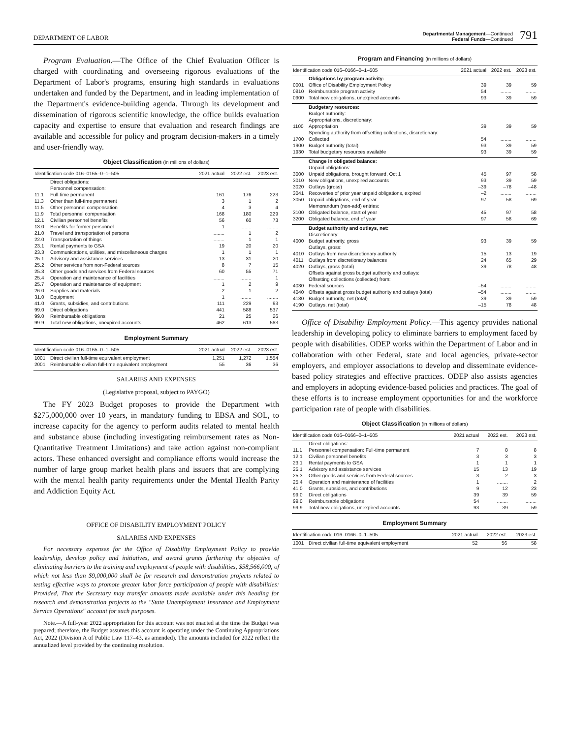DEPARTMENT OF LABOR
Departmental Management—Continued
Federal Funds—Continued
791
Program Evaluation.—The Office of the Chief Evaluation Officer is charged with coordinating and overseeing rigorous evaluations of the Department of Labor's programs, ensuring high standards in evaluations undertaken and funded by the Department, and in leading implementation of the Department's evidence-building agenda. Through its development and dissemination of rigorous scientific knowledge, the office builds evaluation capacity and expertise to ensure that evaluation and research findings are available and accessible for policy and program decision-makers in a timely and user-friendly way.
Object Classification (in millions of dollars)
| Identification code 016–0165–0–1–505 | | 2021 actual | 2022 est. | 2023 est. |
| --- | --- | --- | --- | --- |
| | Direct obligations: | | | |
| | Personnel compensation: | | | |
| 11.1 | Full-time permanent | 161 | 176 | 223 |
| 11.3 | Other than full-time permanent | 3 | 1 | 2 |
| 11.5 | Other personnel compensation | 4 | 3 | 4 |
| 11.9 | Total personnel compensation | 168 | 180 | 229 |
| 12.1 | Civilian personnel benefits | 56 | 60 | 73 |
| 13.0 | Benefits for former personnel | 1 | ........ | ........ |
| 21.0 | Travel and transportation of persons | ........ | 1 | 2 |
| 22.0 | Transportation of things | ........ | 1 | 1 |
| 23.1 | Rental payments to GSA | 19 | 20 | 20 |
| 23.3 | Communications, utilities, and miscellaneous charges | 1 | 1 | 1 |
| 25.1 | Advisory and assistance services | 13 | 31 | 20 |
| 25.2 | Other services from non-Federal sources | 8 | 7 | 15 |
| 25.3 | Other goods and services from Federal sources | 60 | 55 | 71 |
| 25.4 | Operation and maintenance of facilities | ........ | ........ | 1 |
| 25.7 | Operation and maintenance of equipment | 1 | 2 | 9 |
| 26.0 | Supplies and materials | 2 | 1 | 2 |
| 31.0 | Equipment | 1 | ........ | ........ |
| 41.0 | Grants, subsidies, and contributions | 111 | 229 | 93 |
| 99.0 | Direct obligations | 441 | 588 | 537 |
| 99.0 | Reimbursable obligations | 21 | 25 | 26 |
| 99.9 | Total new obligations, unexpired accounts | 462 | 613 | 563 |
Employment Summary
| Identification code 016–0165–0–1–505 | | 2021 actual | 2022 est. | 2023 est. |
| --- | --- | --- | --- | --- |
| 1001 | Direct civilian full-time equivalent employment | 1,251 | 1,272 | 1,554 |
| 2001 | Reimbursable civilian full-time equivalent employment | 55 | 36 | 36 |
SALARIES AND EXPENSES
(Legislative proposal, subject to PAYGO)
The FY 2023 Budget proposes to provide the Department with $275,000,000 over 10 years, in mandatory funding to EBSA and SOL, to increase capacity for the agency to perform audits related to mental health and substance abuse (including investigating reimbursement rates as Non-Quantitative Treatment Limitations) and take action against non-compliant actors. These enhanced oversight and compliance efforts would increase the number of large group market health plans and issuers that are complying with the mental health parity requirements under the Mental Health Parity and Addiction Equity Act.
OFFICE OF DISABILITY EMPLOYMENT POLICY
SALARIES AND EXPENSES
For necessary expenses for the Office of Disability Employment Policy to provide leadership, develop policy and initiatives, and award grants furthering the objective of eliminating barriers to the training and employment of people with disabilities, $58,566,000, of which not less than $9,000,000 shall be for research and demonstration projects related to testing effective ways to promote greater labor force participation of people with disabilities: Provided, That the Secretary may transfer amounts made available under this heading for research and demonstration projects to the "State Unemployment Insurance and Employment Service Operations" account for such purposes.
Note.—A full-year 2022 appropriation for this account was not enacted at the time the Budget was prepared; therefore, the Budget assumes this account is operating under the Continuing Appropriations Act, 2022 (Division A of Public Law 117–43, as amended). The amounts included for 2022 reflect the annualized level provided by the continuing resolution.
Program and Financing (in millions of dollars)
| Identification code 016–0166–0–1–505 | | 2021 actual | 2022 est. | 2023 est. |
| --- | --- | --- | --- | --- |
| | Obligations by program activity: | | | |
| 0001 | Office of Disability Employment Policy | 39 | 39 | 59 |
| 0810 | Reimbursable program activity | 54 | ........ | ........ |
| 0900 | Total new obligations, unexpired accounts | 93 | 39 | 59 |
| | Budgetary resources: | | | |
| | Budget authority: | | | |
| | Appropriations, discretionary: | | | |
| 1100 | Appropriation | 39 | 39 | 59 |
| | Spending authority from offsetting collections, discretionary: | | | |
| 1700 | Collected | 54 | ........ | ........ |
| 1900 | Budget authority (total) | 93 | 39 | 59 |
| 1930 | Total budgetary resources available | 93 | 39 | 59 |
| | Change in obligated balance: | | | |
| | Unpaid obligations: | | | |
| 3000 | Unpaid obligations, brought forward, Oct 1 | 45 | 97 | 58 |
| 3010 | New obligations, unexpired accounts | 93 | 39 | 59 |
| 3020 | Outlays (gross) | –39 | –78 | –48 |
| 3041 | Recoveries of prior year unpaid obligations, expired | –2 | ........ | ........ |
| 3050 | Unpaid obligations, end of year | 97 | 58 | 69 |
| | Memorandum (non-add) entries: | | | |
| 3100 | Obligated balance, start of year | 45 | 97 | 58 |
| 3200 | Obligated balance, end of year | 97 | 58 | 69 |
| | Budget authority and outlays, net: | | | |
| | Discretionary: | | | |
| 4000 | Budget authority, gross | 93 | 39 | 59 |
| | Outlays, gross: | | | |
| 4010 | Outlays from new discretionary authority | 15 | 13 | 19 |
| 4011 | Outlays from discretionary balances | 24 | 65 | 29 |
| 4020 | Outlays, gross (total) | 39 | 78 | 48 |
| | Offsets against gross budget authority and outlays: | | | |
| | Offsetting collections (collected) from: | | | |
| 4030 | Federal sources | –54 | ........ | ........ |
| 4040 | Offsets against gross budget authority and outlays (total) | –54 | ........ | ........ |
| 4180 | Budget authority, net (total) | 39 | 39 | 59 |
| 4190 | Outlays, net (total) | –15 | 78 | 48 |
Office of Disability Employment Policy.—This agency provides national leadership in developing policy to eliminate barriers to employment faced by people with disabilities. ODEP works within the Department of Labor and in collaboration with other Federal, state and local agencies, private-sector employers, and employer associations to develop and disseminate evidence-based policy strategies and effective practices. ODEP also assists agencies and employers in adopting evidence-based policies and practices. The goal of these efforts is to increase employment opportunities for and the workforce participation rate of people with disabilities.
Object Classification (in millions of dollars)
| Identification code 016–0166–0–1–505 | | 2021 actual | 2022 est. | 2023 est. |
| --- | --- | --- | --- | --- |
| | Direct obligations: | | | |
| 11.1 | Personnel compensation: Full-time permanent | 7 | 8 | 8 |
| 12.1 | Civilian personnel benefits | 3 | 3 | 3 |
| 23.1 | Rental payments to GSA | 1 | 1 | 1 |
| 25.1 | Advisory and assistance services | 15 | 13 | 19 |
| 25.3 | Other goods and services from Federal sources | 3 | 2 | 3 |
| 25.4 | Operation and maintenance of facilities | 1 | ........ | 2 |
| 41.0 | Grants, subsidies, and contributions | 9 | 12 | 23 |
| 99.0 | Direct obligations | 39 | 39 | 59 |
| 99.0 | Reimbursable obligations | 54 | ........ | ........ |
| 99.9 | Total new obligations, unexpired accounts | 93 | 39 | 59 |
Employment Summary
| Identification code 016–0166–0–1–505 | | 2021 actual | 2022 est. | 2023 est. |
| --- | --- | --- | --- | --- |
| 1001 | Direct civilian full-time equivalent employment | 52 | 56 | 58 |